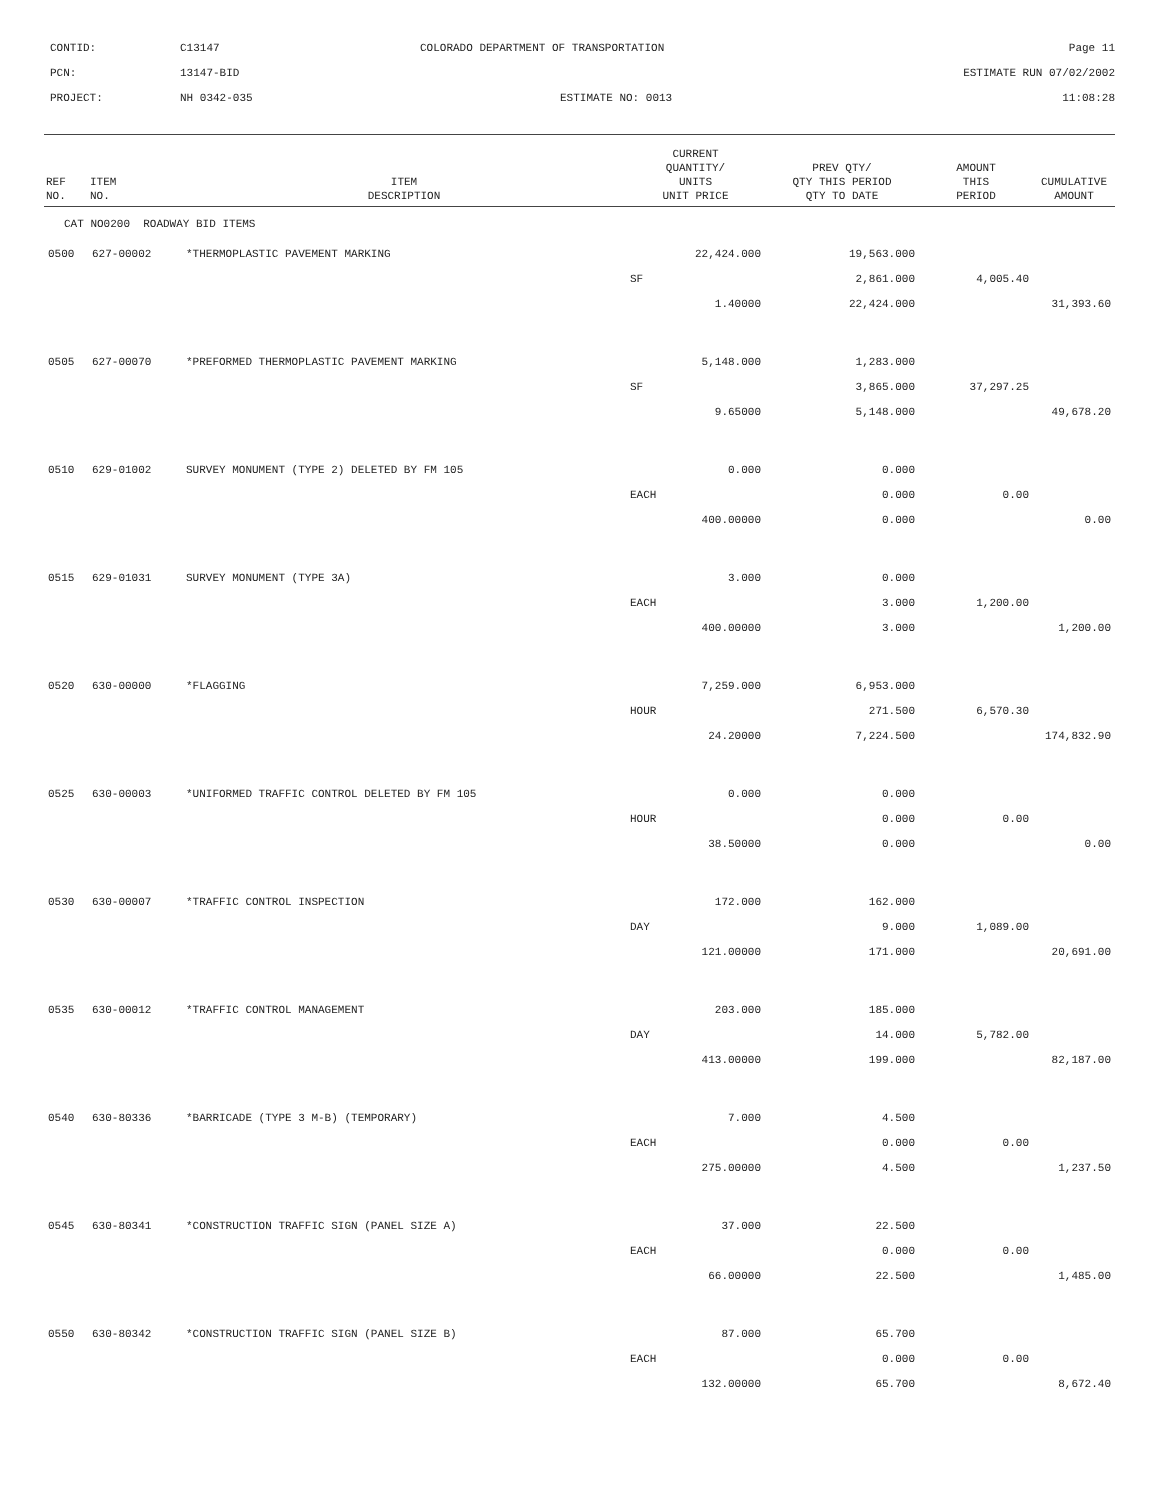CONTID:
C13147
COLORADO DEPARTMENT OF TRANSPORTATION
Page 11
PCN:
13147-BID
ESTIMATE RUN 07/02/2002
PROJECT:
NH 0342-035
ESTIMATE NO: 0013
11:08:28
| REF NO. | ITEM NO. | ITEM DESCRIPTION | CURRENT QUANTITY/ UNITS UNIT PRICE | PREV QTY/ QTY THIS PERIOD QTY TO DATE | AMOUNT THIS PERIOD | CUMULATIVE AMOUNT |
| --- | --- | --- | --- | --- | --- | --- |
| CAT NO0200 ROADWAY BID ITEMS | | | | | | |
| 0500 | 627-00002 | *THERMOPLASTIC PAVEMENT MARKING | 22,424.000 | 19,563.000 | | |
| | | | SF | 2,861.000 | 4,005.40 | |
| | | | 1.40000 | 22,424.000 | | 31,393.60 |
| 0505 | 627-00070 | *PREFORMED THERMOPLASTIC PAVEMENT MARKING | 5,148.000 | 1,283.000 | | |
| | | | SF | 3,865.000 | 37,297.25 | |
| | | | 9.65000 | 5,148.000 | | 49,678.20 |
| 0510 | 629-01002 | SURVEY MONUMENT (TYPE 2) DELETED BY FM 105 | 0.000 | 0.000 | | |
| | | | EACH | 0.000 | 0.00 | |
| | | | 400.00000 | 0.000 | | 0.00 |
| 0515 | 629-01031 | SURVEY MONUMENT (TYPE 3A) | 3.000 | 0.000 | | |
| | | | EACH | 3.000 | 1,200.00 | |
| | | | 400.00000 | 3.000 | | 1,200.00 |
| 0520 | 630-00000 | *FLAGGING | 7,259.000 | 6,953.000 | | |
| | | | HOUR | 271.500 | 6,570.30 | |
| | | | 24.20000 | 7,224.500 | | 174,832.90 |
| 0525 | 630-00003 | *UNIFORMED TRAFFIC CONTROL DELETED BY FM 105 | 0.000 | 0.000 | | |
| | | | HOUR | 0.000 | 0.00 | |
| | | | 38.50000 | 0.000 | | 0.00 |
| 0530 | 630-00007 | *TRAFFIC CONTROL INSPECTION | 172.000 | 162.000 | | |
| | | | DAY | 9.000 | 1,089.00 | |
| | | | 121.00000 | 171.000 | | 20,691.00 |
| 0535 | 630-00012 | *TRAFFIC CONTROL MANAGEMENT | 203.000 | 185.000 | | |
| | | | DAY | 14.000 | 5,782.00 | |
| | | | 413.00000 | 199.000 | | 82,187.00 |
| 0540 | 630-80336 | *BARRICADE (TYPE 3 M-B) (TEMPORARY) | 7.000 | 4.500 | | |
| | | | EACH | 0.000 | 0.00 | |
| | | | 275.00000 | 4.500 | | 1,237.50 |
| 0545 | 630-80341 | *CONSTRUCTION TRAFFIC SIGN (PANEL SIZE A) | 37.000 | 22.500 | | |
| | | | EACH | 0.000 | 0.00 | |
| | | | 66.00000 | 22.500 | | 1,485.00 |
| 0550 | 630-80342 | *CONSTRUCTION TRAFFIC SIGN (PANEL SIZE B) | 87.000 | 65.700 | | |
| | | | EACH | 0.000 | 0.00 | |
| | | | 132.00000 | 65.700 | | 8,672.40 |